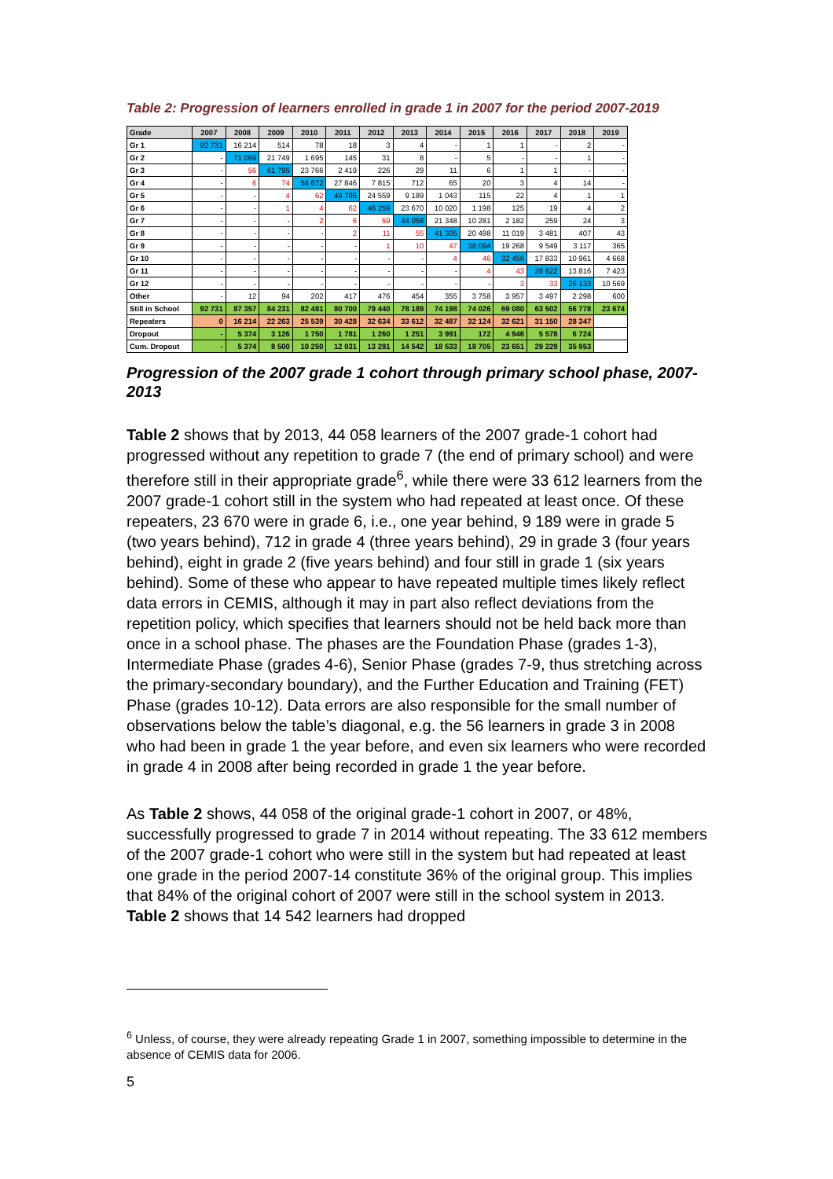Table 2: Progression of learners enrolled in grade 1 in 2007 for the period 2007-2019
| Grade | 2007 | 2008 | 2009 | 2010 | 2011 | 2012 | 2013 | 2014 | 2015 | 2016 | 2017 | 2018 | 2019 |
| --- | --- | --- | --- | --- | --- | --- | --- | --- | --- | --- | --- | --- | --- |
| Gr 1 | 92 731 | 16 214 | 514 | 78 | 18 | 3 | 4 | - | 1 | 1 | - | 2 | - |
| Gr 2 | - | 71 069 | 21 749 | 1 695 | 145 | 31 | 8 | - | 5 | - | - | 1 | - |
| Gr 3 | - | 56 | 61 795 | 23 766 | 2 419 | 226 | 29 | 11 | 6 | 1 | 1 | - | - |
| Gr 4 | - | 6 | 74 | 56 672 | 27 846 | 7 815 | 712 | 65 | 20 | 3 | 4 | 14 | - |
| Gr 5 | - | - | 4 | 62 | 49 785 | 24 559 | 9 189 | 1 043 | 115 | 22 | 4 | 1 | 1 |
| Gr 6 | - | - | 1 | 4 | 62 | 46 259 | 23 670 | 10 020 | 1 198 | 125 | 19 | 4 | 2 |
| Gr 7 | - | - | - | 2 | 6 | 59 | 44 058 | 21 348 | 10 281 | 2 182 | 259 | 24 | 3 |
| Gr 8 | - | - | - | - | 2 | 11 | 55 | 41 305 | 20 498 | 11 019 | 3 481 | 407 | 43 |
| Gr 9 | - | - | - | - | - | 1 | 10 | 47 | 38 094 | 19 268 | 9 549 | 3 117 | 365 |
| Gr 10 | - | - | - | - | - | - | - | 4 | 46 | 32 456 | 17 833 | 10 961 | 4 668 |
| Gr 11 | - | - | - | - | - | - | - | - | 4 | 43 | 28 822 | 13 816 | 7 423 |
| Gr 12 | - | - | - | - | - | - | - | - | - | 3 | 33 | 26 133 | 10 569 |
| Other | - | 12 | 94 | 202 | 417 | 476 | 454 | 355 | 3 758 | 3 957 | 3 497 | 2 298 | 600 |
| Still in School | 92 731 | 87 357 | 84 231 | 82 481 | 80 700 | 79 440 | 78 189 | 74 198 | 74 026 | 69 080 | 63 502 | 56 778 | 23 674 |
| Repeaters | 0 | 16 214 | 22 263 | 25 539 | 30 428 | 32 634 | 33 612 | 32 487 | 32 124 | 32 621 | 31 150 | 28 347 | |
| Dropout | - | 5 374 | 3 126 | 1 750 | 1 781 | 1 260 | 1 251 | 3 991 | 172 | 4 946 | 5 578 | 6 724 | |
| Cum. Dropout | - | 5 374 | 8 500 | 10 250 | 12 031 | 13 291 | 14 542 | 18 533 | 18 705 | 23 651 | 29 229 | 35 953 | |
Progression of the 2007 grade 1 cohort through primary school phase, 2007-2013
Table 2 shows that by 2013, 44 058 learners of the 2007 grade-1 cohort had progressed without any repetition to grade 7 (the end of primary school) and were therefore still in their appropriate grade<sup>6</sup>, while there were 33 612 learners from the 2007 grade-1 cohort still in the system who had repeated at least once. Of these repeaters, 23 670 were in grade 6, i.e., one year behind, 9 189 were in grade 5 (two years behind), 712 in grade 4 (three years behind), 29 in grade 3 (four years behind), eight in grade 2 (five years behind) and four still in grade 1 (six years behind). Some of these who appear to have repeated multiple times likely reflect data errors in CEMIS, although it may in part also reflect deviations from the repetition policy, which specifies that learners should not be held back more than once in a school phase. The phases are the Foundation Phase (grades 1-3), Intermediate Phase (grades 4-6), Senior Phase (grades 7-9, thus stretching across the primary-secondary boundary), and the Further Education and Training (FET) Phase (grades 10-12). Data errors are also responsible for the small number of observations below the table’s diagonal, e.g. the 56 learners in grade 3 in 2008 who had been in grade 1 the year before, and even six learners who were recorded in grade 4 in 2008 after being recorded in grade 1 the year before.
As Table 2 shows, 44 058 of the original grade-1 cohort in 2007, or 48%, successfully progressed to grade 7 in 2014 without repeating. The 33 612 members of the 2007 grade-1 cohort who were still in the system but had repeated at least one grade in the period 2007-14 constitute 36% of the original group. This implies that 84% of the original cohort of 2007 were still in the school system in 2013. Table 2 shows that 14 542 learners had dropped
<sup>6</sup> Unless, of course, they were already repeating Grade 1 in 2007, something impossible to determine in the absence of CEMIS data for 2006.
5